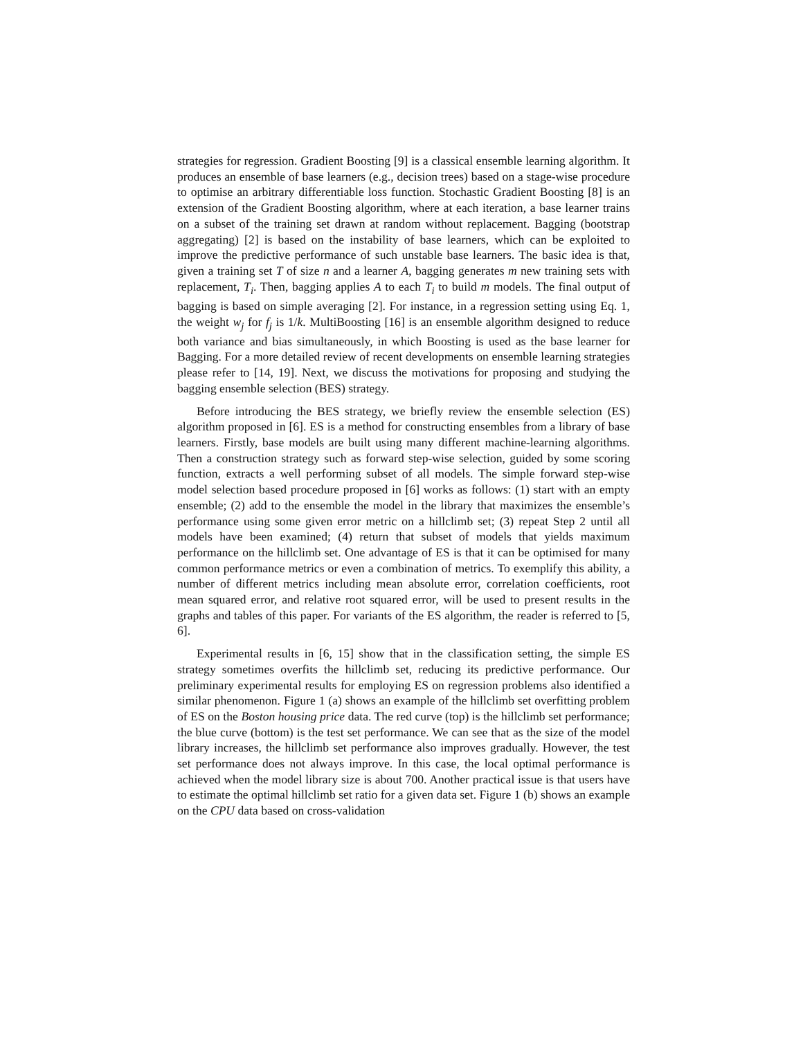strategies for regression. Gradient Boosting [9] is a classical ensemble learning algorithm. It produces an ensemble of base learners (e.g., decision trees) based on a stage-wise procedure to optimise an arbitrary differentiable loss function. Stochastic Gradient Boosting [8] is an extension of the Gradient Boosting algorithm, where at each iteration, a base learner trains on a subset of the training set drawn at random without replacement. Bagging (bootstrap aggregating) [2] is based on the instability of base learners, which can be exploited to improve the predictive performance of such unstable base learners. The basic idea is that, given a training set T of size n and a learner A, bagging generates m new training sets with replacement, T<sub>i</sub>. Then, bagging applies A to each T<sub>i</sub> to build m models. The final output of bagging is based on simple averaging [2]. For instance, in a regression setting using Eq. 1, the weight w<sub>j</sub> for f<sub>j</sub> is 1/k. MultiBoosting [16] is an ensemble algorithm designed to reduce both variance and bias simultaneously, in which Boosting is used as the base learner for Bagging. For a more detailed review of recent developments on ensemble learning strategies please refer to [14, 19]. Next, we discuss the motivations for proposing and studying the bagging ensemble selection (BES) strategy.
Before introducing the BES strategy, we briefly review the ensemble selection (ES) algorithm proposed in [6]. ES is a method for constructing ensembles from a library of base learners. Firstly, base models are built using many different machine-learning algorithms. Then a construction strategy such as forward step-wise selection, guided by some scoring function, extracts a well performing subset of all models. The simple forward step-wise model selection based procedure proposed in [6] works as follows: (1) start with an empty ensemble; (2) add to the ensemble the model in the library that maximizes the ensemble’s performance using some given error metric on a hillclimb set; (3) repeat Step 2 until all models have been examined; (4) return that subset of models that yields maximum performance on the hillclimb set. One advantage of ES is that it can be optimised for many common performance metrics or even a combination of metrics. To exemplify this ability, a number of different metrics including mean absolute error, correlation coefficients, root mean squared error, and relative root squared error, will be used to present results in the graphs and tables of this paper. For variants of the ES algorithm, the reader is referred to [5, 6].
Experimental results in [6, 15] show that in the classification setting, the simple ES strategy sometimes overfits the hillclimb set, reducing its predictive performance. Our preliminary experimental results for employing ES on regression problems also identified a similar phenomenon. Figure 1 (a) shows an example of the hillclimb set overfitting problem of ES on the Boston housing price data. The red curve (top) is the hillclimb set performance; the blue curve (bottom) is the test set performance. We can see that as the size of the model library increases, the hillclimb set performance also improves gradually. However, the test set performance does not always improve. In this case, the local optimal performance is achieved when the model library size is about 700. Another practical issue is that users have to estimate the optimal hillclimb set ratio for a given data set. Figure 1 (b) shows an example on the CPU data based on cross-validation